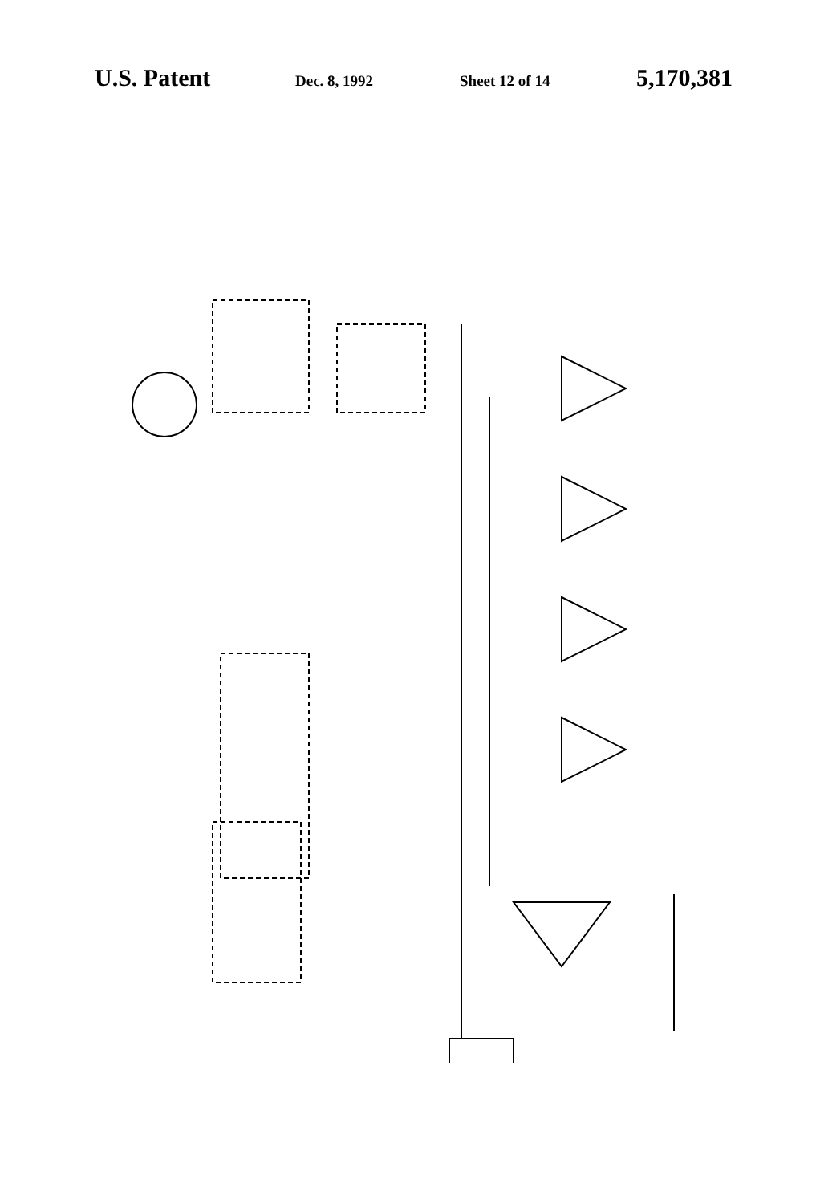U.S. Patent
Dec. 8, 1992 Sheet 12 of 14
5,170,381
12V 10MF 10K 2N 2907 3080 741 1K 50 L TRIMMER IN914 1/2 1458 2/2 1458 100K 10/16 386 8Ω 220 MF SPEAKER PRIMARY SECONDARY INJECTED SIGNAL 40 FIG-2